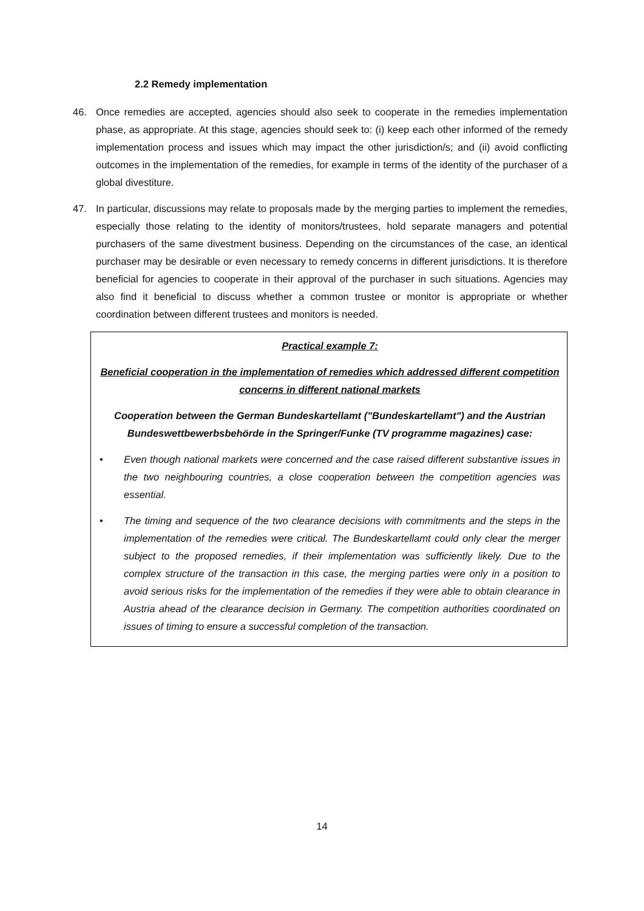2.2 Remedy implementation
46. Once remedies are accepted, agencies should also seek to cooperate in the remedies implementation phase, as appropriate. At this stage, agencies should seek to: (i) keep each other informed of the remedy implementation process and issues which may impact the other jurisdiction/s; and (ii) avoid conflicting outcomes in the implementation of the remedies, for example in terms of the identity of the purchaser of a global divestiture.
47. In particular, discussions may relate to proposals made by the merging parties to implement the remedies, especially those relating to the identity of monitors/trustees, hold separate managers and potential purchasers of the same divestment business. Depending on the circumstances of the case, an identical purchaser may be desirable or even necessary to remedy concerns in different jurisdictions. It is therefore beneficial for agencies to cooperate in their approval of the purchaser in such situations. Agencies may also find it beneficial to discuss whether a common trustee or monitor is appropriate or whether coordination between different trustees and monitors is needed.
Practical example 7:
Beneficial cooperation in the implementation of remedies which addressed different competition concerns in different national markets
Cooperation between the German Bundeskartellamt ("Bundeskartellamt") and the Austrian Bundeswettbewerbsbehörde in the Springer/Funke (TV programme magazines) case:
• Even though national markets were concerned and the case raised different substantive issues in the two neighbouring countries, a close cooperation between the competition agencies was essential.
• The timing and sequence of the two clearance decisions with commitments and the steps in the implementation of the remedies were critical. The Bundeskartellamt could only clear the merger subject to the proposed remedies, if their implementation was sufficiently likely. Due to the complex structure of the transaction in this case, the merging parties were only in a position to avoid serious risks for the implementation of the remedies if they were able to obtain clearance in Austria ahead of the clearance decision in Germany. The competition authorities coordinated on issues of timing to ensure a successful completion of the transaction.
14